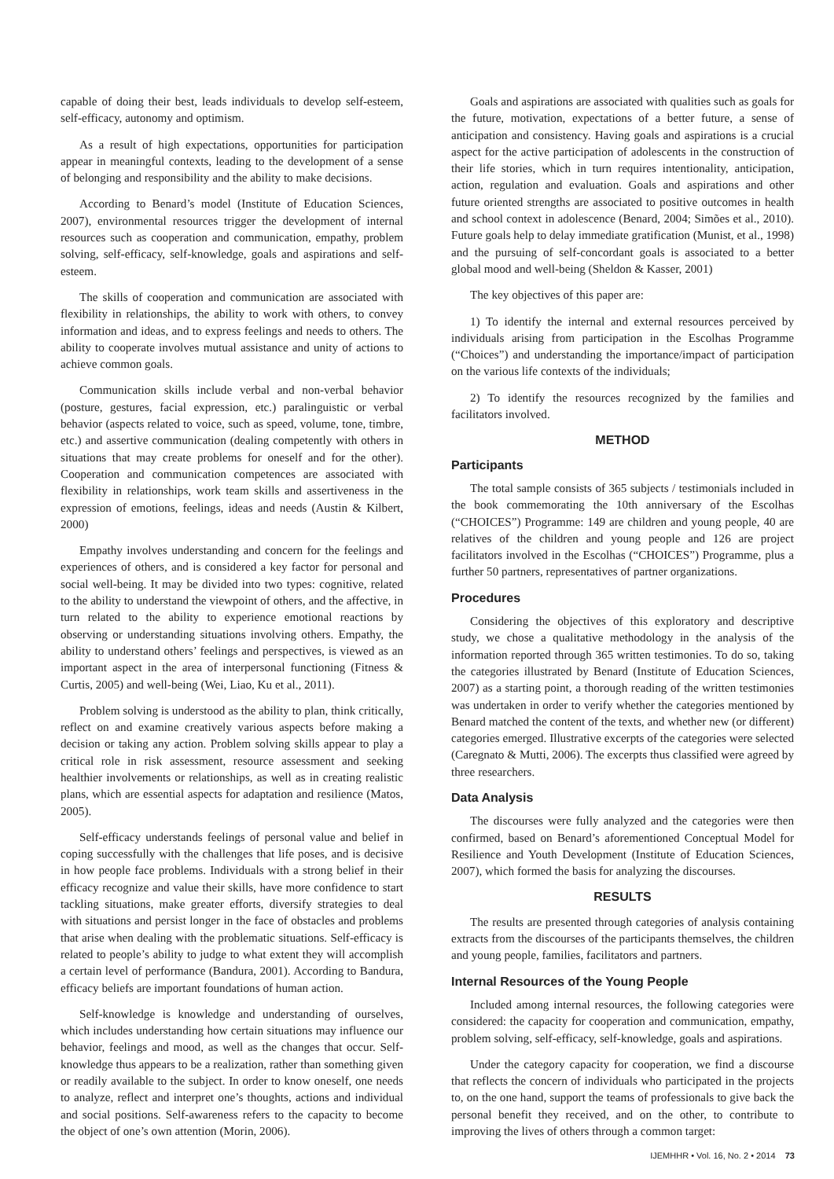capable of doing their best, leads individuals to develop self-esteem, self-efficacy, autonomy and optimism.
As a result of high expectations, opportunities for participation appear in meaningful contexts, leading to the development of a sense of belonging and responsibility and the ability to make decisions.
According to Benard’s model (Institute of Education Sciences, 2007), environmental resources trigger the development of internal resources such as cooperation and communication, empathy, problem solving, self-efficacy, self-knowledge, goals and aspirations and self-esteem.
The skills of cooperation and communication are associated with flexibility in relationships, the ability to work with others, to convey information and ideas, and to express feelings and needs to others. The ability to cooperate involves mutual assistance and unity of actions to achieve common goals.
Communication skills include verbal and non-verbal behavior (posture, gestures, facial expression, etc.) paralinguistic or verbal behavior (aspects related to voice, such as speed, volume, tone, timbre, etc.) and assertive communication (dealing competently with others in situations that may create problems for oneself and for the other). Cooperation and communication competences are associated with flexibility in relationships, work team skills and assertiveness in the expression of emotions, feelings, ideas and needs (Austin & Kilbert, 2000)
Empathy involves understanding and concern for the feelings and experiences of others, and is considered a key factor for personal and social well-being. It may be divided into two types: cognitive, related to the ability to understand the viewpoint of others, and the affective, in turn related to the ability to experience emotional reactions by observing or understanding situations involving others. Empathy, the ability to understand others’ feelings and perspectives, is viewed as an important aspect in the area of interpersonal functioning (Fitness & Curtis, 2005) and well-being (Wei, Liao, Ku et al., 2011).
Problem solving is understood as the ability to plan, think critically, reflect on and examine creatively various aspects before making a decision or taking any action. Problem solving skills appear to play a critical role in risk assessment, resource assessment and seeking healthier involvements or relationships, as well as in creating realistic plans, which are essential aspects for adaptation and resilience (Matos, 2005).
Self-efficacy understands feelings of personal value and belief in coping successfully with the challenges that life poses, and is decisive in how people face problems. Individuals with a strong belief in their efficacy recognize and value their skills, have more confidence to start tackling situations, make greater efforts, diversify strategies to deal with situations and persist longer in the face of obstacles and problems that arise when dealing with the problematic situations. Self-efficacy is related to people’s ability to judge to what extent they will accomplish a certain level of performance (Bandura, 2001). According to Bandura, efficacy beliefs are important foundations of human action.
Self-knowledge is knowledge and understanding of ourselves, which includes understanding how certain situations may influence our behavior, feelings and mood, as well as the changes that occur. Self-knowledge thus appears to be a realization, rather than something given or readily available to the subject. In order to know oneself, one needs to analyze, reflect and interpret one’s thoughts, actions and individual and social positions. Self-awareness refers to the capacity to become the object of one’s own attention (Morin, 2006).
Goals and aspirations are associated with qualities such as goals for the future, motivation, expectations of a better future, a sense of anticipation and consistency. Having goals and aspirations is a crucial aspect for the active participation of adolescents in the construction of their life stories, which in turn requires intentionality, anticipation, action, regulation and evaluation. Goals and aspirations and other future oriented strengths are associated to positive outcomes in health and school context in adolescence (Benard, 2004; Simões et al., 2010). Future goals help to delay immediate gratification (Munist, et al., 1998) and the pursuing of self-concordant goals is associated to a better global mood and well-being (Sheldon & Kasser, 2001)
The key objectives of this paper are:
1) To identify the internal and external resources perceived by individuals arising from participation in the Escolhas Programme (“Choices”) and understanding the importance/impact of participation on the various life contexts of the individuals;
2) To identify the resources recognized by the families and facilitators involved.
METHOD
Participants
The total sample consists of 365 subjects / testimonials included in the book commemorating the 10th anniversary of the Escolhas (“CHOICES”) Programme: 149 are children and young people, 40 are relatives of the children and young people and 126 are project facilitators involved in the Escolhas (“CHOICES”) Programme, plus a further 50 partners, representatives of partner organizations.
Procedures
Considering the objectives of this exploratory and descriptive study, we chose a qualitative methodology in the analysis of the information reported through 365 written testimonies. To do so, taking the categories illustrated by Benard (Institute of Education Sciences, 2007) as a starting point, a thorough reading of the written testimonies was undertaken in order to verify whether the categories mentioned by Benard matched the content of the texts, and whether new (or different) categories emerged. Illustrative excerpts of the categories were selected (Caregnato & Mutti, 2006). The excerpts thus classified were agreed by three researchers.
Data Analysis
The discourses were fully analyzed and the categories were then confirmed, based on Benard’s aforementioned Conceptual Model for Resilience and Youth Development (Institute of Education Sciences, 2007), which formed the basis for analyzing the discourses.
RESULTS
The results are presented through categories of analysis containing extracts from the discourses of the participants themselves, the children and young people, families, facilitators and partners.
Internal Resources of the Young People
Included among internal resources, the following categories were considered: the capacity for cooperation and communication, empathy, problem solving, self-efficacy, self-knowledge, goals and aspirations.
Under the category capacity for cooperation, we find a discourse that reflects the concern of individuals who participated in the projects to, on the one hand, support the teams of professionals to give back the personal benefit they received, and on the other, to contribute to improving the lives of others through a common target:
IJEMHHR • Vol. 16, No. 2 • 2014 73